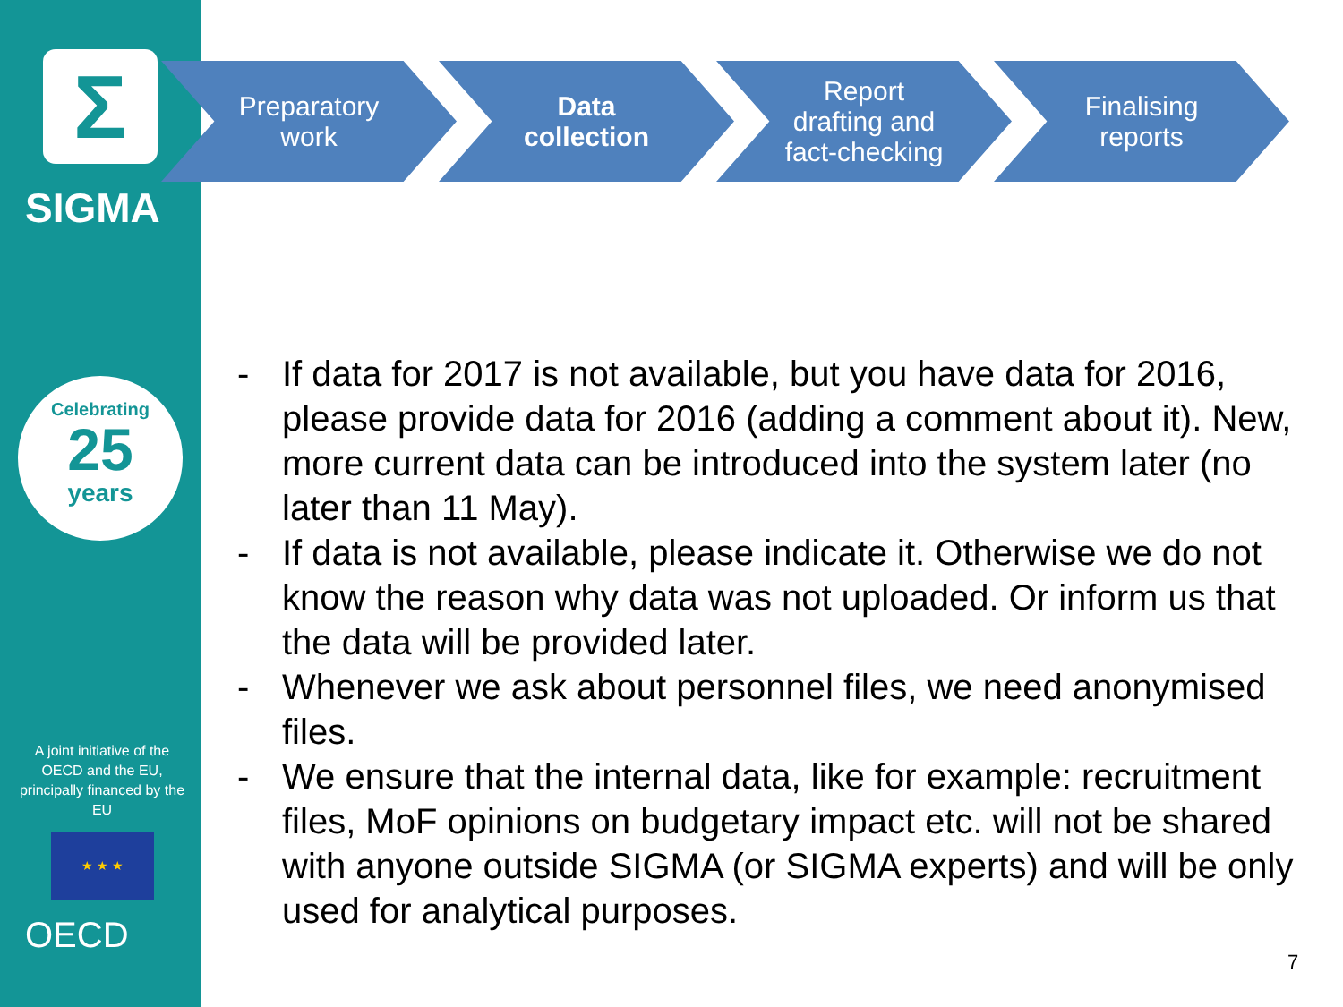Σ
SIGMA
Celebrating
25
years
A joint initiative of the OECD and the EU, principally financed by the EU
★ ★ ★
OECD
Preparatory
work
Data
collection
Report
drafting and
fact-checking
Finalising
reports
- If data for 2017 is not available, but you have data for 2016, please provide data for 2016 (adding a comment about it). New, more current data can be introduced into the system later (no later than 11 May).
- If data is not available, please indicate it. Otherwise we do not know the reason why data was not uploaded. Or inform us that the data will be provided later.
- Whenever we ask about personnel files, we need anonymised files.
- We ensure that the internal data, like for example: recruitment files, MoF opinions on budgetary impact etc. will not be shared with anyone outside SIGMA (or SIGMA experts) and will be only used for analytical purposes.
7